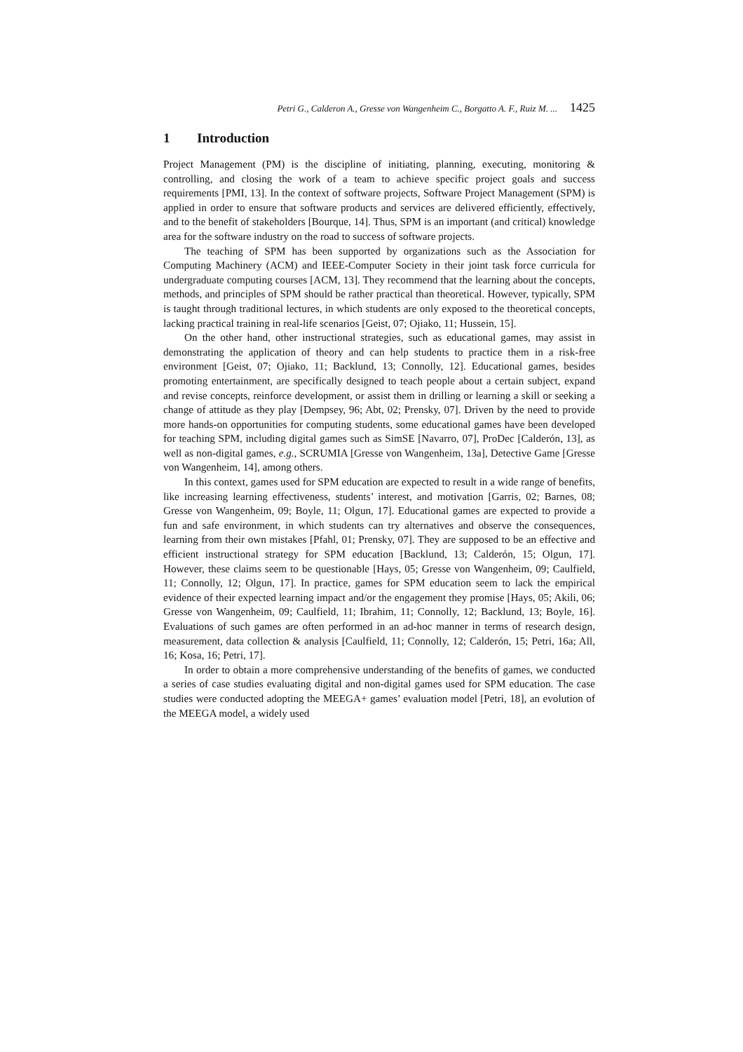Petri G., Calderon A., Gresse von Wangenheim C., Borgatto A. F., Ruiz M. ... 1425
1 Introduction
Project Management (PM) is the discipline of initiating, planning, executing, monitoring & controlling, and closing the work of a team to achieve specific project goals and success requirements [PMI, 13]. In the context of software projects, Software Project Management (SPM) is applied in order to ensure that software products and services are delivered efficiently, effectively, and to the benefit of stakeholders [Bourque, 14]. Thus, SPM is an important (and critical) knowledge area for the software industry on the road to success of software projects.
The teaching of SPM has been supported by organizations such as the Association for Computing Machinery (ACM) and IEEE-Computer Society in their joint task force curricula for undergraduate computing courses [ACM, 13]. They recommend that the learning about the concepts, methods, and principles of SPM should be rather practical than theoretical. However, typically, SPM is taught through traditional lectures, in which students are only exposed to the theoretical concepts, lacking practical training in real-life scenarios [Geist, 07; Ojiako, 11; Hussein, 15].
On the other hand, other instructional strategies, such as educational games, may assist in demonstrating the application of theory and can help students to practice them in a risk-free environment [Geist, 07; Ojiako, 11; Backlund, 13; Connolly, 12]. Educational games, besides promoting entertainment, are specifically designed to teach people about a certain subject, expand and revise concepts, reinforce development, or assist them in drilling or learning a skill or seeking a change of attitude as they play [Dempsey, 96; Abt, 02; Prensky, 07]. Driven by the need to provide more hands-on opportunities for computing students, some educational games have been developed for teaching SPM, including digital games such as SimSE [Navarro, 07], ProDec [Calderón, 13], as well as non-digital games, e.g., SCRUMIA [Gresse von Wangenheim, 13a], Detective Game [Gresse von Wangenheim, 14], among others.
In this context, games used for SPM education are expected to result in a wide range of benefits, like increasing learning effectiveness, students’ interest, and motivation [Garris, 02; Barnes, 08; Gresse von Wangenheim, 09; Boyle, 11; Olgun, 17]. Educational games are expected to provide a fun and safe environment, in which students can try alternatives and observe the consequences, learning from their own mistakes [Pfahl, 01; Prensky, 07]. They are supposed to be an effective and efficient instructional strategy for SPM education [Backlund, 13; Calderón, 15; Olgun, 17]. However, these claims seem to be questionable [Hays, 05; Gresse von Wangenheim, 09; Caulfield, 11; Connolly, 12; Olgun, 17]. In practice, games for SPM education seem to lack the empirical evidence of their expected learning impact and/or the engagement they promise [Hays, 05; Akili, 06; Gresse von Wangenheim, 09; Caulfield, 11; Ibrahim, 11; Connolly, 12; Backlund, 13; Boyle, 16]. Evaluations of such games are often performed in an ad-hoc manner in terms of research design, measurement, data collection & analysis [Caulfield, 11; Connolly, 12; Calderón, 15; Petri, 16a; All, 16; Kosa, 16; Petri, 17].
In order to obtain a more comprehensive understanding of the benefits of games, we conducted a series of case studies evaluating digital and non-digital games used for SPM education. The case studies were conducted adopting the MEEGA+ games’ evaluation model [Petri, 18], an evolution of the MEEGA model, a widely used